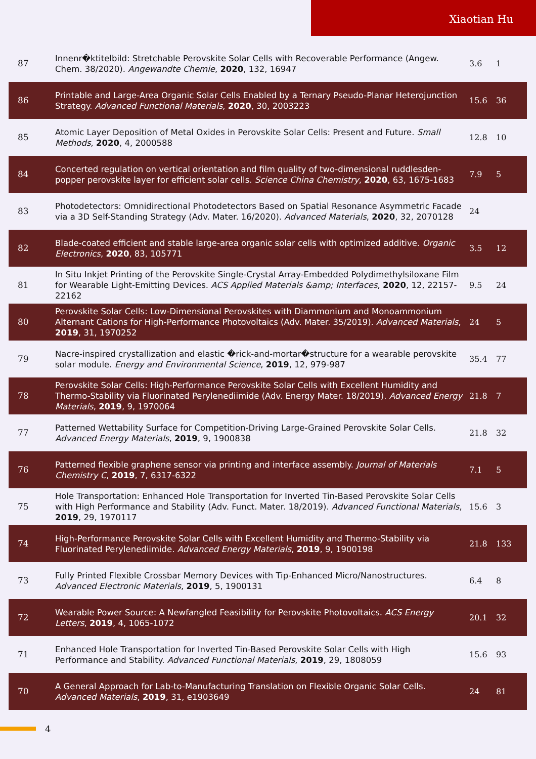Xiaotian Hu
| 87 | Innenr�ktitelbild: Stretchable Perovskite Solar Cells with Recoverable Performance (Angew. Chem. 38/2020). Angewandte Chemie , 2020 , 132, 16947 | 3.6 | 1 |
| 86 | Printable and Large-Area Organic Solar Cells Enabled by a Ternary Pseudo-Planar Heterojunction Strategy. Advanced Functional Materials , 2020 , 30, 2003223 | 15.6 | 36 |
| 85 | Atomic Layer Deposition of Metal Oxides in Perovskite Solar Cells: Present and Future. Small Methods , 2020 , 4, 2000588 | 12.8 | 10 |
| 84 | Concerted regulation on vertical orientation and film quality of two-dimensional ruddlesden-popper perovskite layer for efficient solar cells. Science China Chemistry , 2020 , 63, 1675-1683 | 7.9 | 5 |
| 83 | Photodetectors: Omnidirectional Photodetectors Based on Spatial Resonance Asymmetric Facade via a 3D Self-Standing Strategy (Adv. Mater. 16/2020). Advanced Materials , 2020 , 32, 2070128 | 24 | |
| 82 | Blade-coated efficient and stable large-area organic solar cells with optimized additive. Organic Electronics , 2020 , 83, 105771 | 3.5 | 12 |
| 81 | In Situ Inkjet Printing of the Perovskite Single-Crystal Array-Embedded Polydimethylsiloxane Film for Wearable Light-Emitting Devices. ACS Applied Materials &amp; Interfaces , 2020 , 12, 22157-22162 | 9.5 | 24 |
| 80 | Perovskite Solar Cells: Low-Dimensional Perovskites with Diammonium and Monoammonium Alternant Cations for High-Performance Photovoltaics (Adv. Mater. 35/2019). Advanced Materials , 2019 , 31, 1970252 | 24 | 5 |
| 79 | Nacre-inspired crystallization and elastic �rick-and-mortar�structure for a wearable perovskite solar module. Energy and Environmental Science , 2019 , 12, 979-987 | 35.4 | 77 |
| 78 | Perovskite Solar Cells: High-Performance Perovskite Solar Cells with Excellent Humidity and Thermo-Stability via Fluorinated Perylenediimide (Adv. Energy Mater. 18/2019). Advanced Energy Materials , 2019 , 9, 1970064 | 21.8 | 7 |
| 77 | Patterned Wettability Surface for Competition-Driving Large-Grained Perovskite Solar Cells. Advanced Energy Materials , 2019 , 9, 1900838 | 21.8 | 32 |
| 76 | Patterned flexible graphene sensor via printing and interface assembly. Journal of Materials Chemistry C , 2019 , 7, 6317-6322 | 7.1 | 5 |
| 75 | Hole Transportation: Enhanced Hole Transportation for Inverted Tin-Based Perovskite Solar Cells with High Performance and Stability (Adv. Funct. Mater. 18/2019). Advanced Functional Materials , 2019 , 29, 1970117 | 15.6 | 3 |
| 74 | High-Performance Perovskite Solar Cells with Excellent Humidity and Thermo-Stability via Fluorinated Perylenediimide. Advanced Energy Materials , 2019 , 9, 1900198 | 21.8 | 133 |
| 73 | Fully Printed Flexible Crossbar Memory Devices with Tip-Enhanced Micro/Nanostructures. Advanced Electronic Materials , 2019 , 5, 1900131 | 6.4 | 8 |
| 72 | Wearable Power Source: A Newfangled Feasibility for Perovskite Photovoltaics. ACS Energy Letters , 2019 , 4, 1065-1072 | 20.1 | 32 |
| 71 | Enhanced Hole Transportation for Inverted Tin-Based Perovskite Solar Cells with High Performance and Stability. Advanced Functional Materials , 2019 , 29, 1808059 | 15.6 | 93 |
| 70 | A General Approach for Lab-to-Manufacturing Translation on Flexible Organic Solar Cells. Advanced Materials , 2019 , 31, e1903649 | 24 | 81 |
4